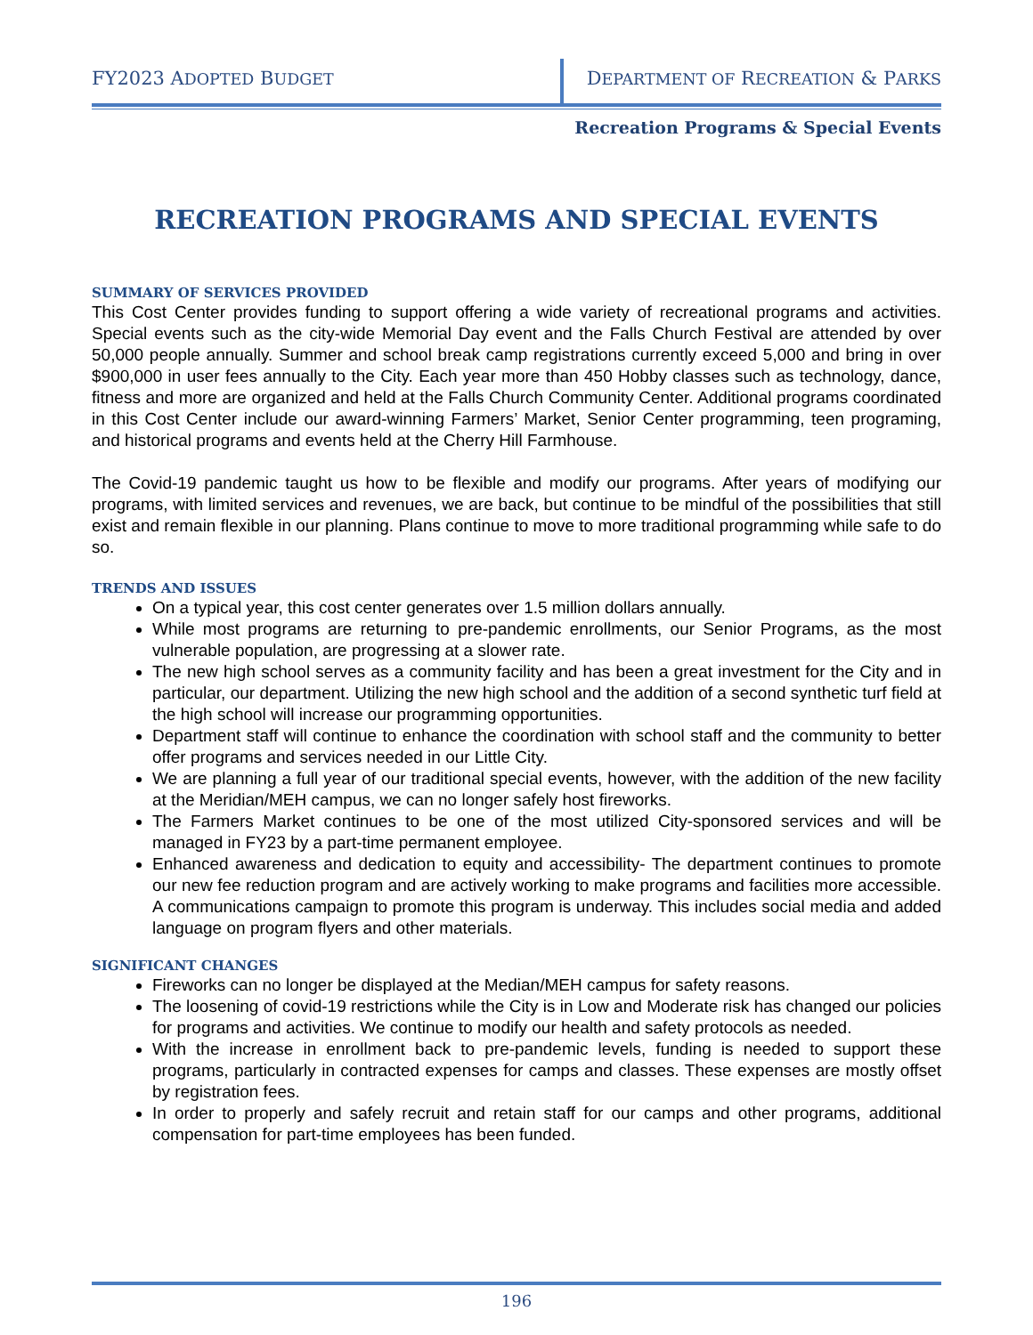FY2023 ADOPTED BUDGET DEPARTMENT OF RECREATION & PARKS
Recreation Programs & Special Events
RECREATION PROGRAMS AND SPECIAL EVENTS
SUMMARY OF SERVICES PROVIDED
This Cost Center provides funding to support offering a wide variety of recreational programs and activities. Special events such as the city-wide Memorial Day event and the Falls Church Festival are attended by over 50,000 people annually. Summer and school break camp registrations currently exceed 5,000 and bring in over $900,000 in user fees annually to the City. Each year more than 450 Hobby classes such as technology, dance, fitness and more are organized and held at the Falls Church Community Center. Additional programs coordinated in this Cost Center include our award-winning Farmers’ Market, Senior Center programming, teen programing, and historical programs and events held at the Cherry Hill Farmhouse.
The Covid-19 pandemic taught us how to be flexible and modify our programs. After years of modifying our programs, with limited services and revenues, we are back, but continue to be mindful of the possibilities that still exist and remain flexible in our planning. Plans continue to move to more traditional programming while safe to do so.
TRENDS AND ISSUES
On a typical year, this cost center generates over 1.5 million dollars annually.
While most programs are returning to pre-pandemic enrollments, our Senior Programs, as the most vulnerable population, are progressing at a slower rate.
The new high school serves as a community facility and has been a great investment for the City and in particular, our department. Utilizing the new high school and the addition of a second synthetic turf field at the high school will increase our programming opportunities.
Department staff will continue to enhance the coordination with school staff and the community to better offer programs and services needed in our Little City.
We are planning a full year of our traditional special events, however, with the addition of the new facility at the Meridian/MEH campus, we can no longer safely host fireworks.
The Farmers Market continues to be one of the most utilized City-sponsored services and will be managed in FY23 by a part-time permanent employee.
Enhanced awareness and dedication to equity and accessibility- The department continues to promote our new fee reduction program and are actively working to make programs and facilities more accessible. A communications campaign to promote this program is underway. This includes social media and added language on program flyers and other materials.
SIGNIFICANT CHANGES
Fireworks can no longer be displayed at the Median/MEH campus for safety reasons.
The loosening of covid-19 restrictions while the City is in Low and Moderate risk has changed our policies for programs and activities. We continue to modify our health and safety protocols as needed.
With the increase in enrollment back to pre-pandemic levels, funding is needed to support these programs, particularly in contracted expenses for camps and classes. These expenses are mostly offset by registration fees.
In order to properly and safely recruit and retain staff for our camps and other programs, additional compensation for part-time employees has been funded.
196